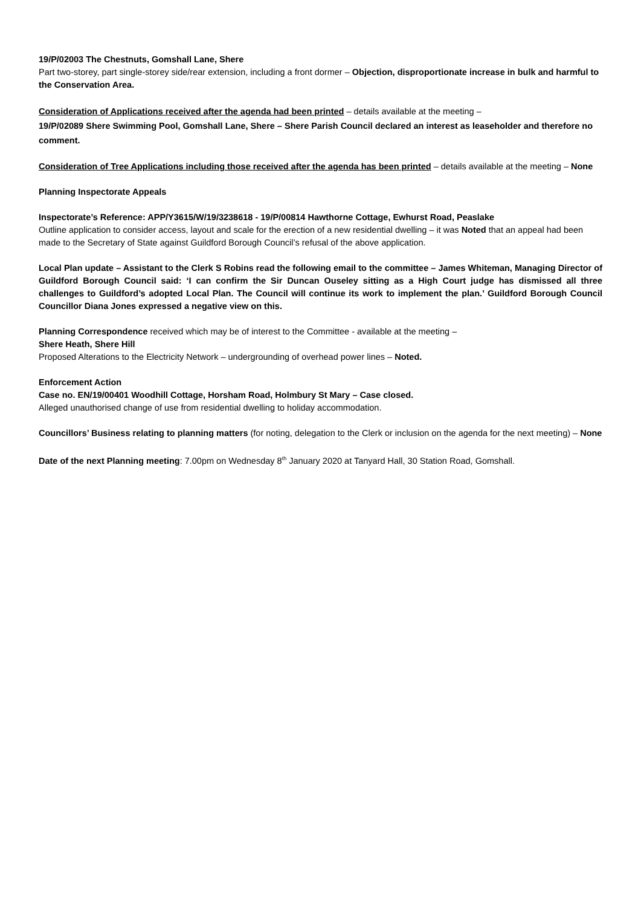19/P/02003 The Chestnuts, Gomshall Lane, Shere
Part two-storey, part single-storey side/rear extension, including a front dormer – Objection, disproportionate increase in bulk and harmful to the Conservation Area.
Consideration of Applications received after the agenda had been printed – details available at the meeting –
19/P/02089 Shere Swimming Pool, Gomshall Lane, Shere – Shere Parish Council declared an interest as leaseholder and therefore no comment.
Consideration of Tree Applications including those received after the agenda has been printed – details available at the meeting – None
Planning Inspectorate Appeals
Inspectorate’s Reference: APP/Y3615/W/19/3238618 - 19/P/00814 Hawthorne Cottage, Ewhurst Road, Peaslake
Outline application to consider access, layout and scale for the erection of a new residential dwelling – it was Noted that an appeal had been made to the Secretary of State against Guildford Borough Council’s refusal of the above application.
Local Plan update – Assistant to the Clerk S Robins read the following email to the committee – James Whiteman, Managing Director of Guildford Borough Council said: ‘I can confirm the Sir Duncan Ouseley sitting as a High Court judge has dismissed all three challenges to Guildford’s adopted Local Plan. The Council will continue its work to implement the plan.’ Guildford Borough Council Councillor Diana Jones expressed a negative view on this.
Planning Correspondence received which may be of interest to the Committee - available at the meeting –
Shere Heath, Shere Hill
Proposed Alterations to the Electricity Network – undergrounding of overhead power lines – Noted.
Enforcement Action
Case no. EN/19/00401 Woodhill Cottage, Horsham Road, Holmbury St Mary – Case closed.
Alleged unauthorised change of use from residential dwelling to holiday accommodation.
Councillors’ Business relating to planning matters (for noting, delegation to the Clerk or inclusion on the agenda for the next meeting) – None
Date of the next Planning meeting: 7.00pm on Wednesday 8<sup>th</sup> January 2020 at Tanyard Hall, 30 Station Road, Gomshall.